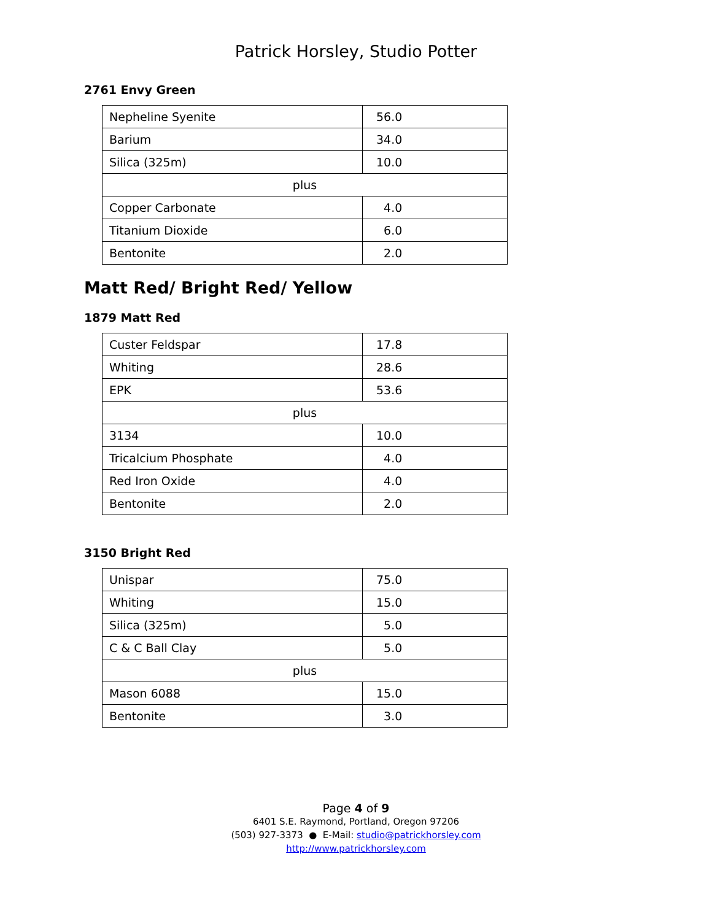Patrick Horsley, Studio Potter
2761 Envy Green
| Nepheline Syenite | 56.0 |
| Barium | 34.0 |
| Silica (325m) | 10.0 |
| plus | |
| Copper Carbonate | 4.0 |
| Titanium Dioxide | 6.0 |
| Bentonite | 2.0 |
Matt Red/ Bright Red/ Yellow
1879 Matt Red
| Custer Feldspar | 17.8 |
| Whiting | 28.6 |
| EPK | 53.6 |
| plus | |
| 3134 | 10.0 |
| Tricalcium Phosphate | 4.0 |
| Red Iron Oxide | 4.0 |
| Bentonite | 2.0 |
3150 Bright Red
| Unispar | 75.0 |
| Whiting | 15.0 |
| Silica (325m) | 5.0 |
| C & C Ball Clay | 5.0 |
| plus | |
| Mason 6088 | 15.0 |
| Bentonite | 3.0 |
Page 4 of 9
6401 S.E. Raymond, Portland, Oregon 97206
(503) 927-3373 ● E-Mail: studio@patrickhorsley.com
http://www.patrickhorsley.com